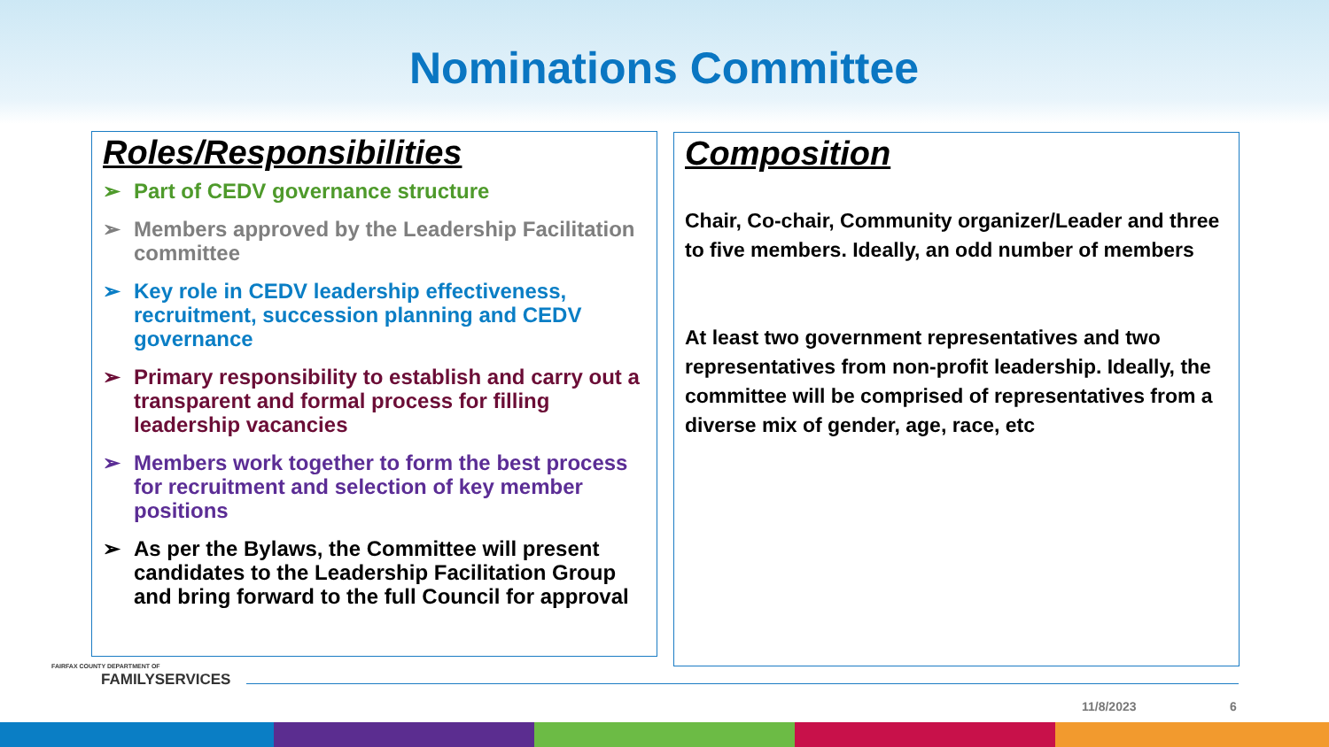Nominations Committee
Roles/Responsibilities
➢ Part of CEDV governance structure
➢ Members approved by the Leadership Facilitation committee
➢ Key role in CEDV leadership effectiveness, recruitment, succession planning and CEDV governance
➢ Primary responsibility to establish and carry out a transparent and formal process for filling leadership vacancies
➢ Members work together to form the best process for recruitment and selection of key member positions
➢ As per the Bylaws, the Committee will present candidates to the Leadership Facilitation Group and bring forward to the full Council for approval
Composition
Chair, Co-chair, Community organizer/Leader and three to five members. Ideally, an odd number of members
At least two government representatives and two representatives from non-profit leadership. Ideally, the committee will be comprised of representatives from a diverse mix of gender, age, race, etc
FAIRFAX COUNTY DEPARTMENT OF
FAMILYSERVICES
11/8/2023 6